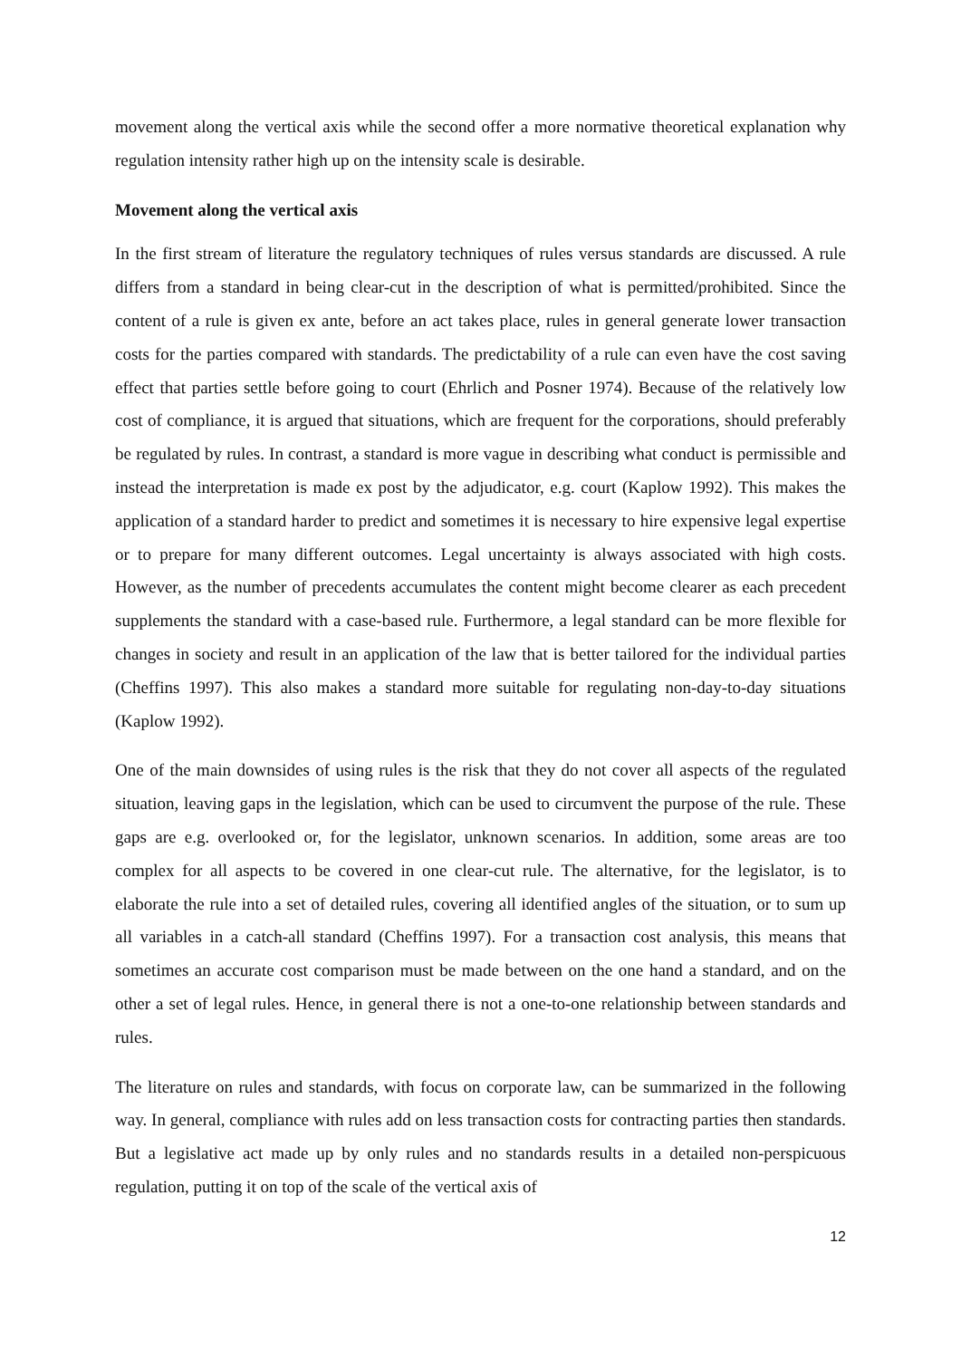movement along the vertical axis while the second offer a more normative theoretical explanation why regulation intensity rather high up on the intensity scale is desirable.
Movement along the vertical axis
In the first stream of literature the regulatory techniques of rules versus standards are discussed. A rule differs from a standard in being clear-cut in the description of what is permitted/prohibited. Since the content of a rule is given ex ante, before an act takes place, rules in general generate lower transaction costs for the parties compared with standards. The predictability of a rule can even have the cost saving effect that parties settle before going to court (Ehrlich and Posner 1974). Because of the relatively low cost of compliance, it is argued that situations, which are frequent for the corporations, should preferably be regulated by rules. In contrast, a standard is more vague in describing what conduct is permissible and instead the interpretation is made ex post by the adjudicator, e.g. court (Kaplow 1992). This makes the application of a standard harder to predict and sometimes it is necessary to hire expensive legal expertise or to prepare for many different outcomes. Legal uncertainty is always associated with high costs. However, as the number of precedents accumulates the content might become clearer as each precedent supplements the standard with a case-based rule. Furthermore, a legal standard can be more flexible for changes in society and result in an application of the law that is better tailored for the individual parties (Cheffins 1997). This also makes a standard more suitable for regulating non-day-to-day situations (Kaplow 1992).
One of the main downsides of using rules is the risk that they do not cover all aspects of the regulated situation, leaving gaps in the legislation, which can be used to circumvent the purpose of the rule. These gaps are e.g. overlooked or, for the legislator, unknown scenarios. In addition, some areas are too complex for all aspects to be covered in one clear-cut rule. The alternative, for the legislator, is to elaborate the rule into a set of detailed rules, covering all identified angles of the situation, or to sum up all variables in a catch-all standard (Cheffins 1997). For a transaction cost analysis, this means that sometimes an accurate cost comparison must be made between on the one hand a standard, and on the other a set of legal rules. Hence, in general there is not a one-to-one relationship between standards and rules.
The literature on rules and standards, with focus on corporate law, can be summarized in the following way. In general, compliance with rules add on less transaction costs for contracting parties then standards. But a legislative act made up by only rules and no standards results in a detailed non-perspicuous regulation, putting it on top of the scale of the vertical axis of
12